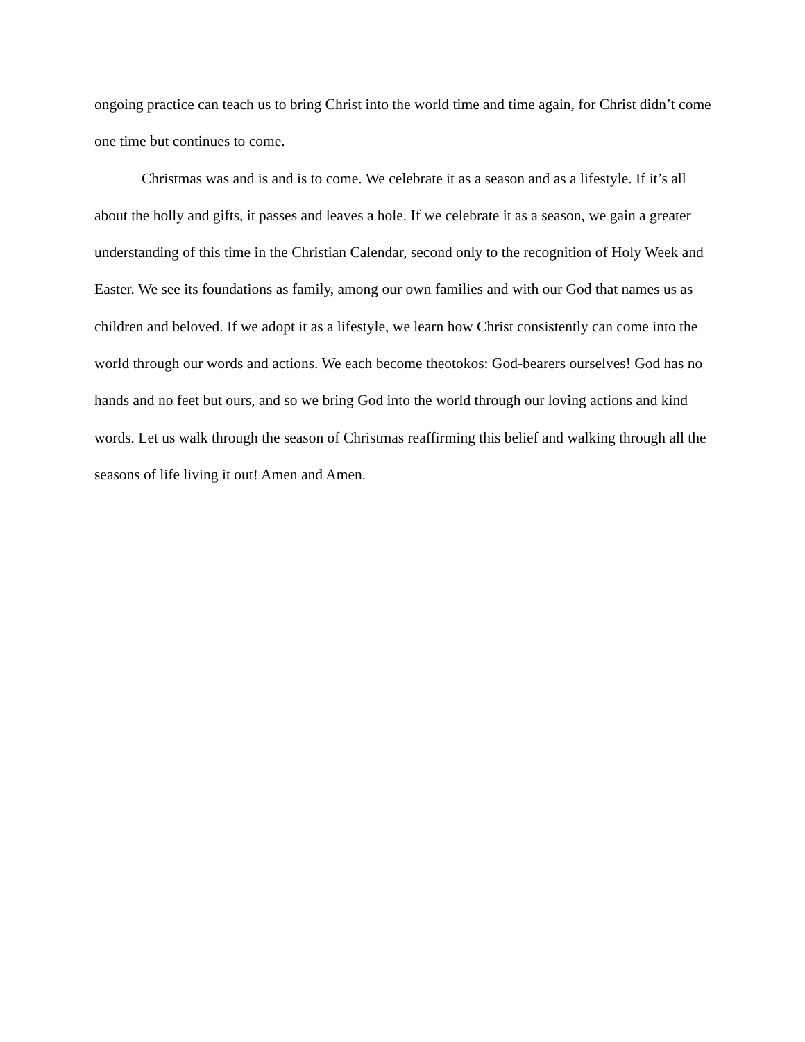ongoing practice can teach us to bring Christ into the world time and time again, for Christ didn’t come one time but continues to come.
Christmas was and is and is to come. We celebrate it as a season and as a lifestyle. If it’s all about the holly and gifts, it passes and leaves a hole. If we celebrate it as a season, we gain a greater understanding of this time in the Christian Calendar, second only to the recognition of Holy Week and Easter. We see its foundations as family, among our own families and with our God that names us as children and beloved. If we adopt it as a lifestyle, we learn how Christ consistently can come into the world through our words and actions. We each become theotokos: God-bearers ourselves! God has no hands and no feet but ours, and so we bring God into the world through our loving actions and kind words. Let us walk through the season of Christmas reaffirming this belief and walking through all the seasons of life living it out! Amen and Amen.